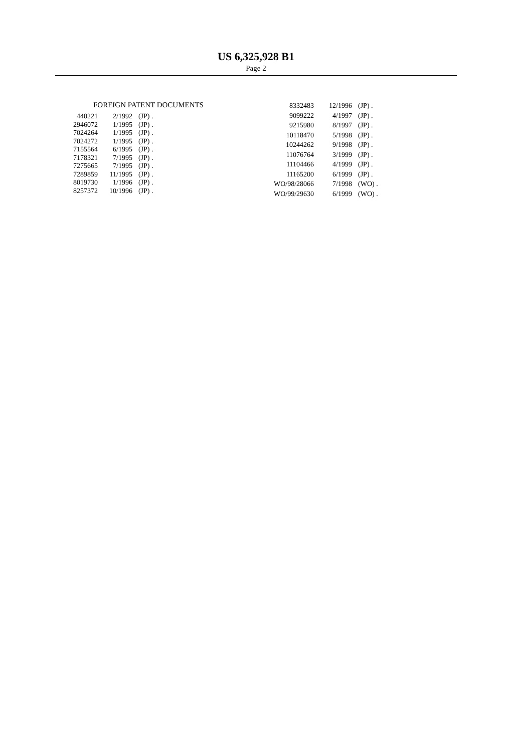US 6,325,928 B1
Page 2
FOREIGN PATENT DOCUMENTS
| 440221 | 2/1992 | (JP) . |
| 2946072 | 1/1995 | (JP) . |
| 7024264 | 1/1995 | (JP) . |
| 7024272 | 1/1995 | (JP) . |
| 7155564 | 6/1995 | (JP) . |
| 7178321 | 7/1995 | (JP) . |
| 7275665 | 7/1995 | (JP) . |
| 7289859 | 11/1995 | (JP) . |
| 8019730 | 1/1996 | (JP) . |
| 8257372 | 10/1996 | (JP) . |
| 8332483 | 12/1996 | (JP) . |
| 9099222 | 4/1997 | (JP) . |
| 9215980 | 8/1997 | (JP) . |
| 10118470 | 5/1998 | (JP) . |
| 10244262 | 9/1998 | (JP) . |
| 11076764 | 3/1999 | (JP) . |
| 11104466 | 4/1999 | (JP) . |
| 11165200 | 6/1999 | (JP) . |
| WO/98/28066 | 7/1998 | (WO) . |
| WO/99/29630 | 6/1999 | (WO) . |